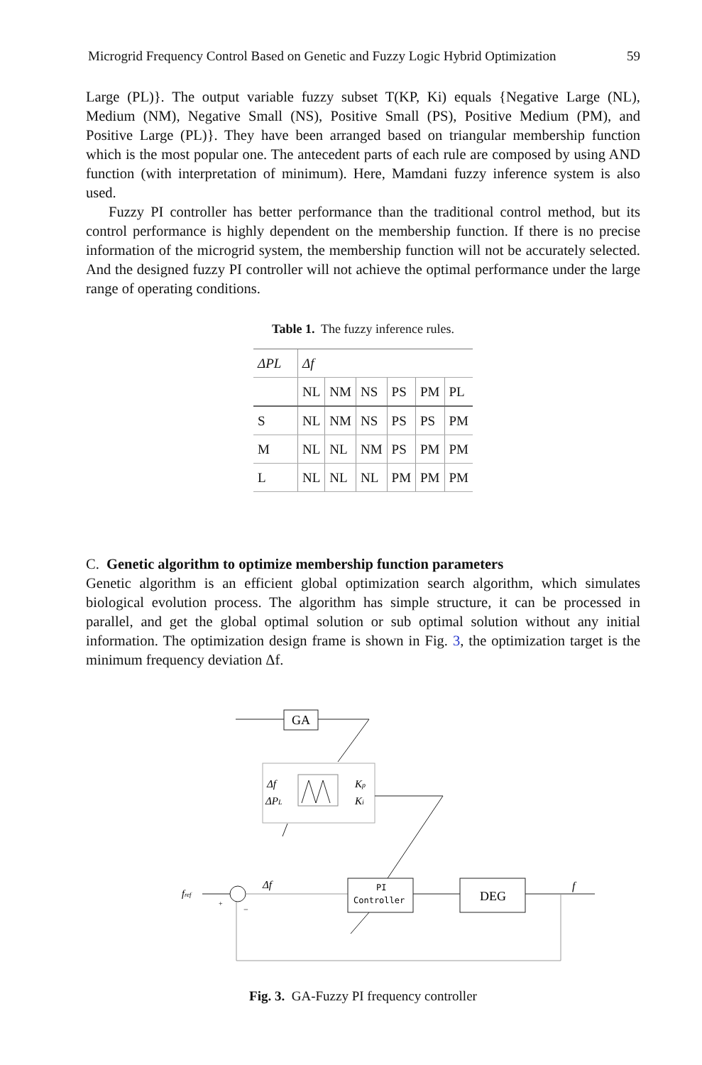Microgrid Frequency Control Based on Genetic and Fuzzy Logic Hybrid Optimization 59
Large (PL)}. The output variable fuzzy subset T(KP, Ki) equals {Negative Large (NL), Medium (NM), Negative Small (NS), Positive Small (PS), Positive Medium (PM), and Positive Large (PL)}. They have been arranged based on triangular membership function which is the most popular one. The antecedent parts of each rule are composed by using AND function (with interpretation of minimum). Here, Mamdani fuzzy inference system is also used.
Fuzzy PI controller has better performance than the traditional control method, but its control performance is highly dependent on the membership function. If there is no precise information of the microgrid system, the membership function will not be accurately selected. And the designed fuzzy PI controller will not achieve the optimal performance under the large range of operating conditions.
Table 1. The fuzzy inference rules.
| ΔPL | Δf | | | | | |
| | NL | NM | NS | PS | PM | PL |
| S | NL | NM | NS | PS | PS | PM |
| M | NL | NL | NM | PS | PM | PM |
| L | NL | NL | NL | PM | PM | PM |
C. Genetic algorithm to optimize membership function parameters
Genetic algorithm is an efficient global optimization search algorithm, which simulates biological evolution process. The algorithm has simple structure, it can be processed in parallel, and get the global optimal solution or sub optimal solution without any initial information. The optimization design frame is shown in Fig. 3, the optimization target is the minimum frequency deviation Δf.
GA
Δf
ΔPL
Kp
Ki
fref
Δf
+
−
PI
Controller
DEG
f
Fig. 3. GA-Fuzzy PI frequency controller